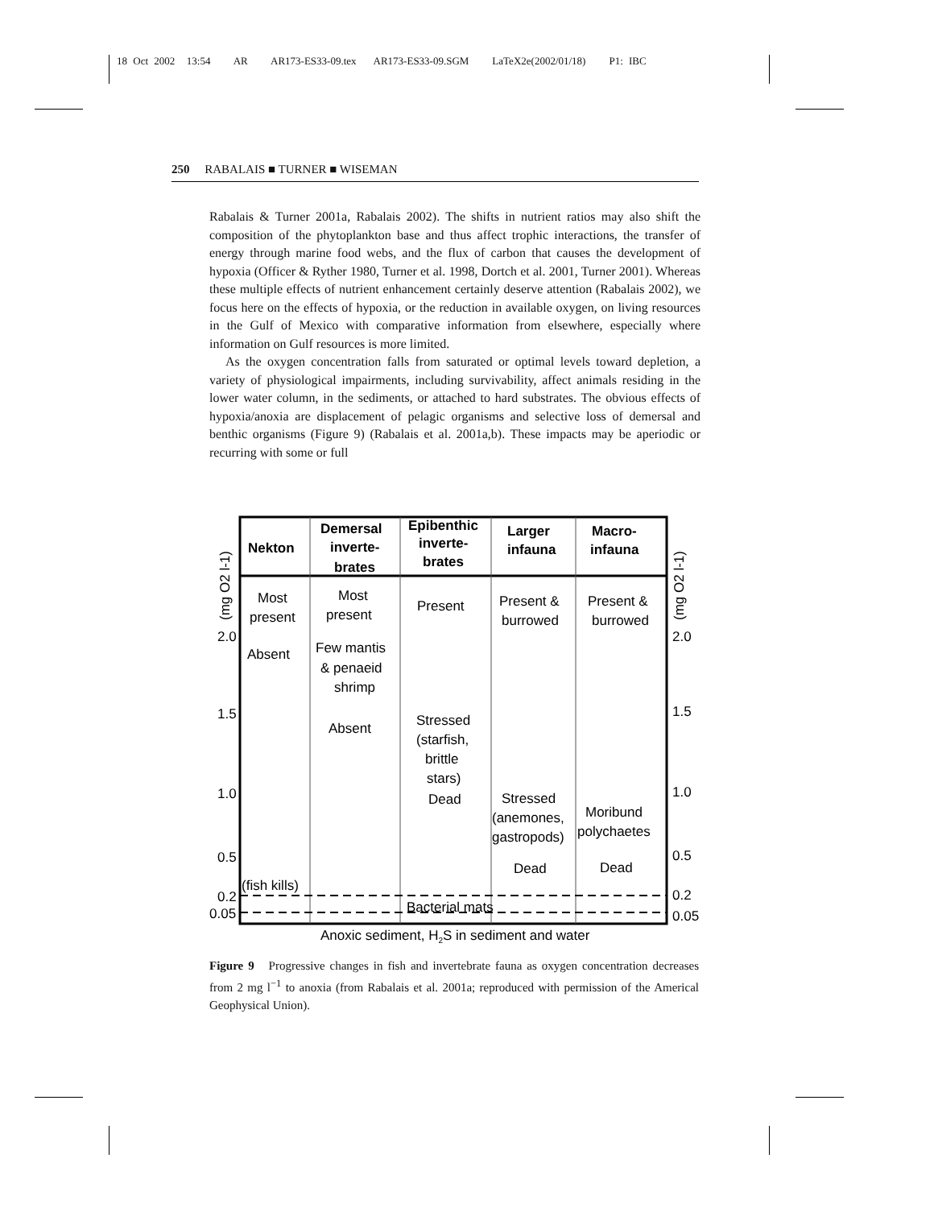18 Oct 2002 13:54 AR AR173-ES33-09.tex AR173-ES33-09.SGM LaTeX2e(2002/01/18) P1: IBC
250 RABALAIS ■ TURNER ■ WISEMAN
Rabalais & Turner 2001a, Rabalais 2002). The shifts in nutrient ratios may also shift the composition of the phytoplankton base and thus affect trophic interactions, the transfer of energy through marine food webs, and the flux of carbon that causes the development of hypoxia (Officer & Ryther 1980, Turner et al. 1998, Dortch et al. 2001, Turner 2001). Whereas these multiple effects of nutrient enhancement certainly deserve attention (Rabalais 2002), we focus here on the effects of hypoxia, or the reduction in available oxygen, on living resources in the Gulf of Mexico with comparative information from elsewhere, especially where information on Gulf resources is more limited.
As the oxygen concentration falls from saturated or optimal levels toward depletion, a variety of physiological impairments, including survivability, affect animals residing in the lower water column, in the sediments, or attached to hard substrates. The obvious effects of hypoxia/anoxia are displacement of pelagic organisms and selective loss of demersal and benthic organisms (Figure 9) (Rabalais et al. 2001a,b). These impacts may be aperiodic or recurring with some or full
Nekton
Demersal
inverte-
brates
Epibenthic
inverte-
brates
Larger
infauna
Macro-
infauna
Most
present
Most
present
Present
Present &
burrowed
Present &
burrowed
Absent
Few mantis
& penaeid
shrimp
Absent
Stressed
(starfish,
brittle
stars)
Dead
Stressed
(anemones,
gastropods)
Moribund
polychaetes
Dead
Dead
(fish kills)
Bacterial mats
Anoxic sediment, H2S in sediment and water
2.0
1.5
1.0
0.5
0.2
0.05
2.0
1.5
1.0
0.5
0.2
0.05
(mg O2 l-1)
(mg O2 l-1)
Figure 9 Progressive changes in fish and invertebrate fauna as oxygen concentration decreases from 2 mg l<sup>−1</sup> to anoxia (from Rabalais et al. 2001a; reproduced with permission of the Americal Geophysical Union).